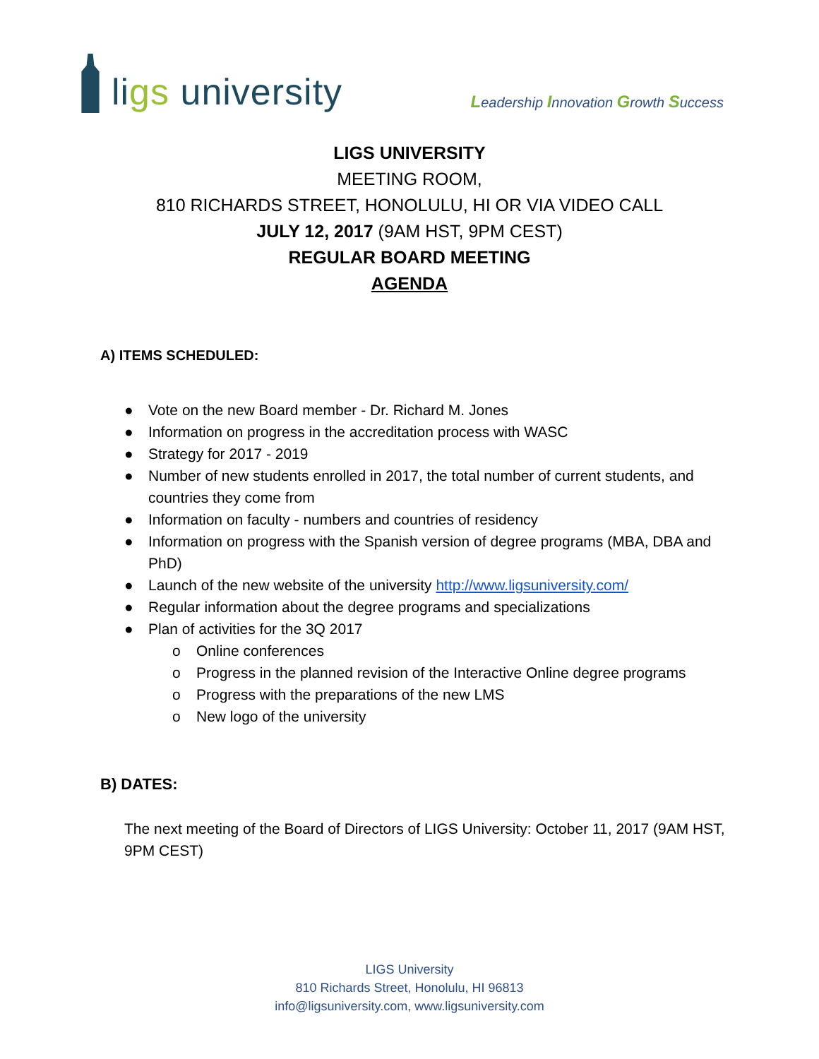li gs university
Leadership Innovation Growth Success
LIGS UNIVERSITY
MEETING ROOM,
810 RICHARDS STREET, HONOLULU, HI OR VIA VIDEO CALL
JULY 12, 2017 (9AM HST, 9PM CEST)
REGULAR BOARD MEETING
AGENDA
A) ITEMS SCHEDULED:
● Vote on the new Board member - Dr. Richard M. Jones
● Information on progress in the accreditation process with WASC
● Strategy for 2017 - 2019
● Number of new students enrolled in 2017, the total number of current students, and countries they come from
● Information on faculty - numbers and countries of residency
● Information on progress with the Spanish version of degree programs (MBA, DBA and PhD)
● Launch of the new website of the university http://www.ligsuniversity.com/
● Regular information about the degree programs and specializations
● Plan of activities for the 3Q 2017
o Online conferences
o Progress in the planned revision of the Interactive Online degree programs
o Progress with the preparations of the new LMS
o New logo of the university
B) DATES:
The next meeting of the Board of Directors of LIGS University: October 11, 2017 (9AM HST, 9PM CEST)
LIGS University
810 Richards Street, Honolulu, HI 96813
info@ligsuniversity.com, www.ligsuniversity.com